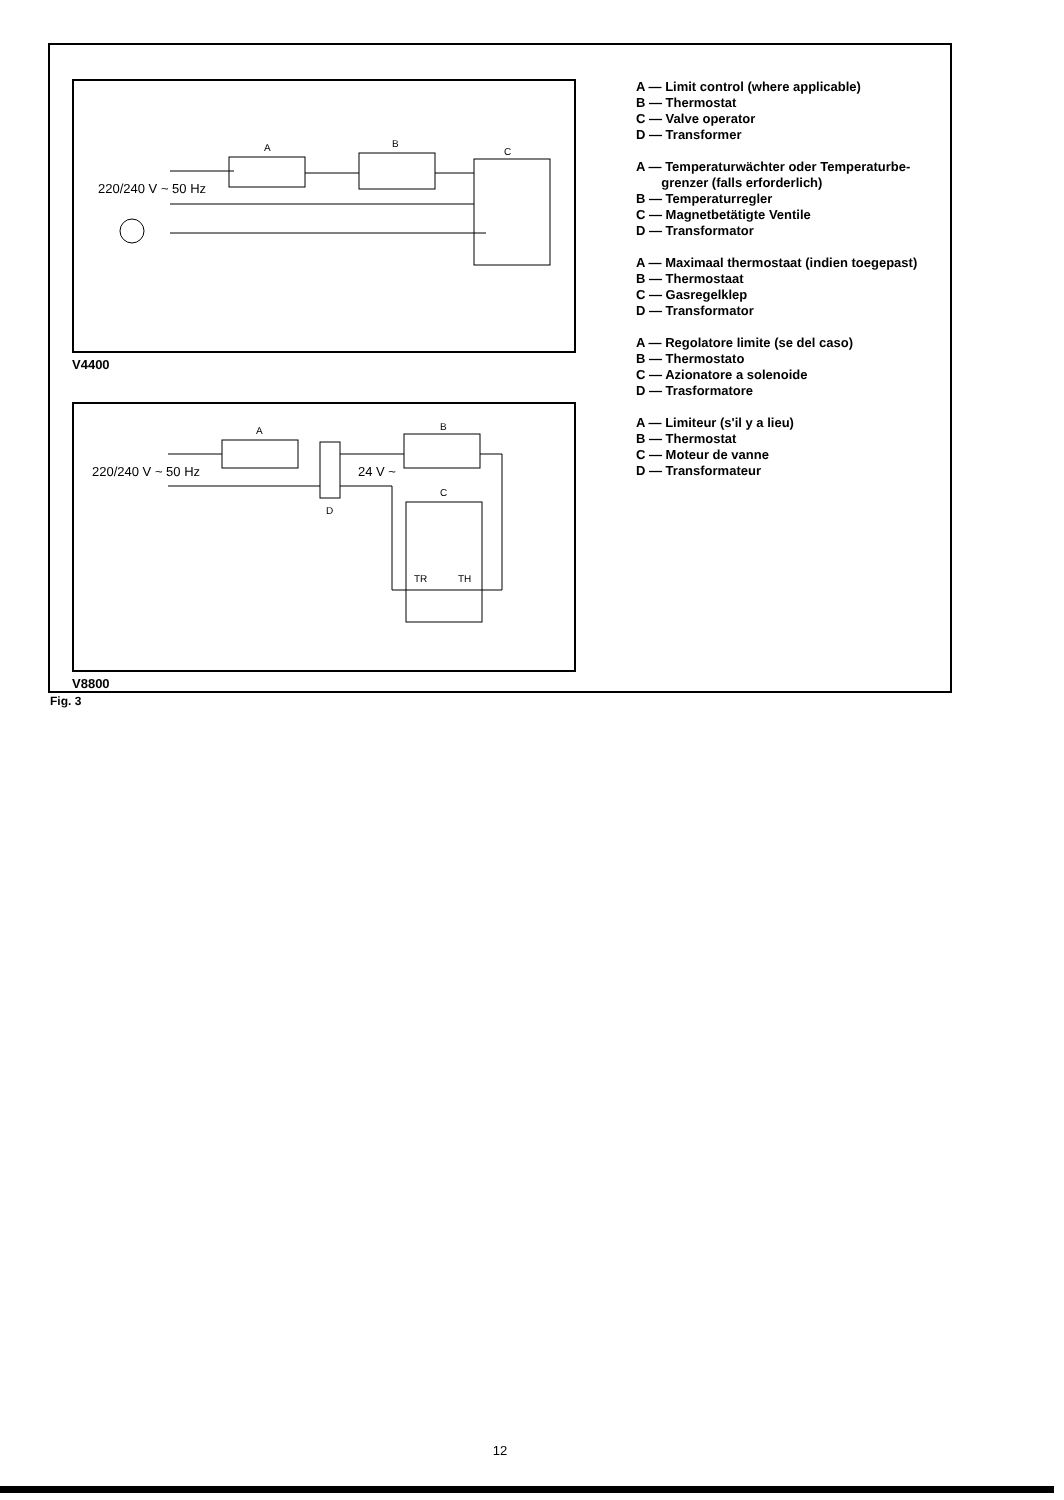A
B
C
220/240 V ~ 50 Hz
V4400
A
B
C
D
220/240 V ~ 50 Hz
24 V ~
TR
TH
V8800
A — Limit control (where applicable)
B — Thermostat
C — Valve operator
D — Transformer
A — Temperaturwächter oder Temperaturbe-
grenzer (falls erforderlich)
B — Temperaturregler
C — Magnetbetätigte Ventile
D — Transformator
A — Maximaal thermostaat (indien toegepast)
B — Thermostaat
C — Gasregelklep
D — Transformator
A — Regolatore limite (se del caso)
B — Thermostato
C — Azionatore a solenoide
D — Trasformatore
A — Limiteur (s'il y a lieu)
B — Thermostat
C — Moteur de vanne
D — Transformateur
Fig. 3
12